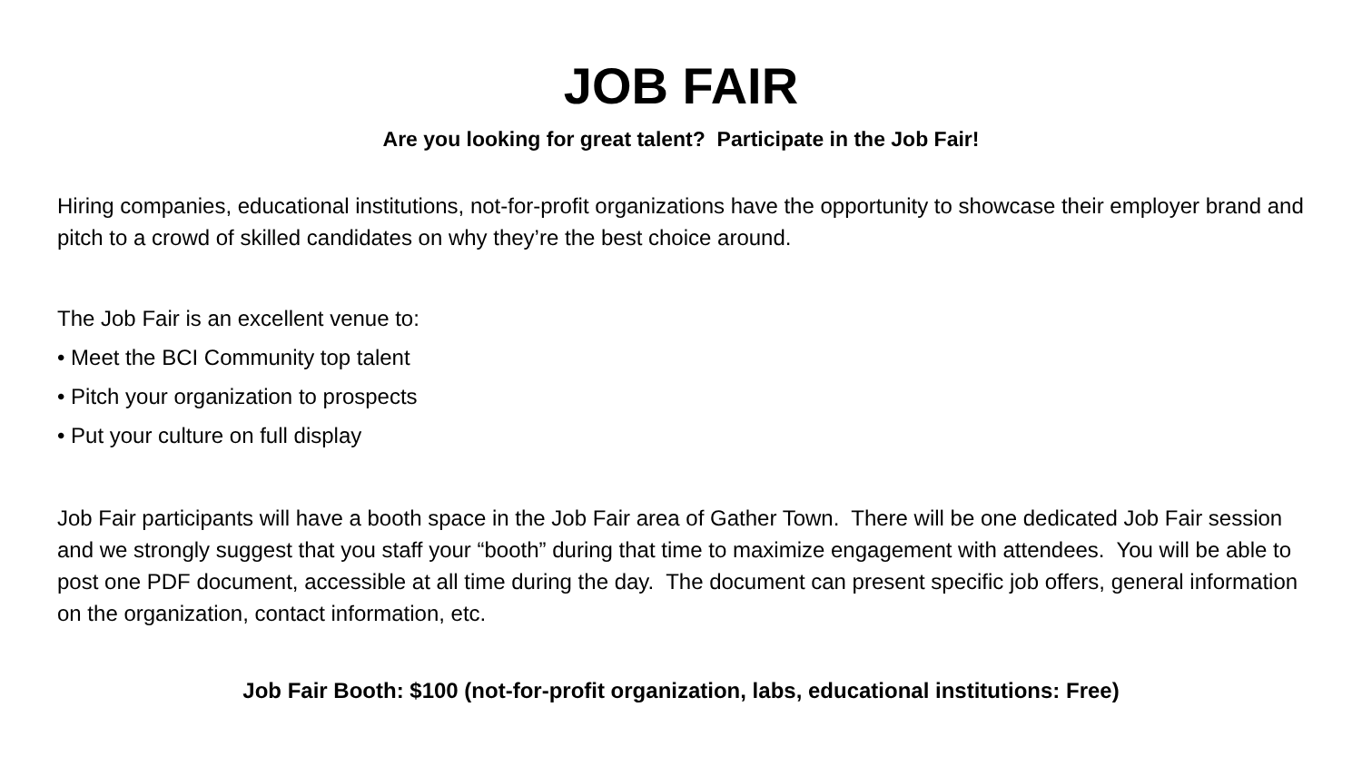JOB FAIR
Are you looking for great talent? Participate in the Job Fair!
Hiring companies, educational institutions, not-for-profit organizations have the opportunity to showcase their employer brand and pitch to a crowd of skilled candidates on why they’re the best choice around.
The Job Fair is an excellent venue to:
• Meet the BCI Community top talent
• Pitch your organization to prospects
• Put your culture on full display
Job Fair participants will have a booth space in the Job Fair area of Gather Town. There will be one dedicated Job Fair session and we strongly suggest that you staff your “booth” during that time to maximize engagement with attendees. You will be able to post one PDF document, accessible at all time during the day. The document can present specific job offers, general information on the organization, contact information, etc.
Job Fair Booth: $100 (not-for-profit organization, labs, educational institutions: Free)